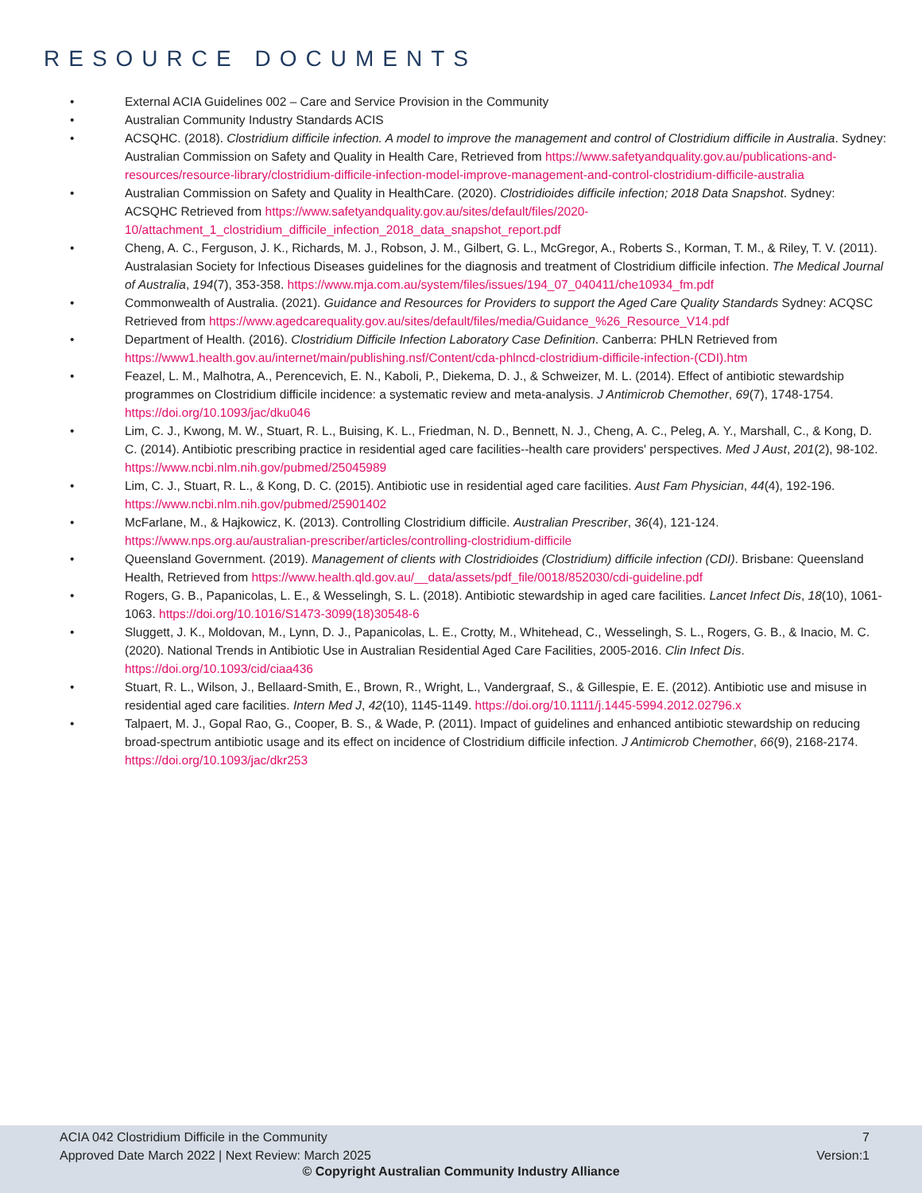RESOURCE DOCUMENTS
• External ACIA Guidelines 002 – Care and Service Provision in the Community
• Australian Community Industry Standards ACIS
• ACSQHC. (2018). Clostridium difficile infection. A model to improve the management and control of Clostridium difficile in Australia. Sydney: Australian Commission on Safety and Quality in Health Care, Retrieved from https://www.safetyandquality.gov.au/publications-and-resources/resource-library/clostridium-difficile-infection-model-improve-management-and-control-clostridium-difficile-australia
• Australian Commission on Safety and Quality in HealthCare. (2020). Clostridioides difficile infection; 2018 Data Snapshot. Sydney: ACSQHC Retrieved from https://www.safetyandquality.gov.au/sites/default/files/2020-10/attachment_1_clostridium_difficile_infection_2018_data_snapshot_report.pdf
• Cheng, A. C., Ferguson, J. K., Richards, M. J., Robson, J. M., Gilbert, G. L., McGregor, A., Roberts S., Korman, T. M., & Riley, T. V. (2011). Australasian Society for Infectious Diseases guidelines for the diagnosis and treatment of Clostridium difficile infection. The Medical Journal of Australia, 194(7), 353-358. https://www.mja.com.au/system/files/issues/194_07_040411/che10934_fm.pdf
• Commonwealth of Australia. (2021). Guidance and Resources for Providers to support the Aged Care Quality Standards Sydney: ACQSC Retrieved from https://www.agedcarequality.gov.au/sites/default/files/media/Guidance_%26_Resource_V14.pdf
• Department of Health. (2016). Clostridium Difficile Infection Laboratory Case Definition. Canberra: PHLN Retrieved from https://www1.health.gov.au/internet/main/publishing.nsf/Content/cda-phlncd-clostridium-difficile-infection-(CDI).htm
• Feazel, L. M., Malhotra, A., Perencevich, E. N., Kaboli, P., Diekema, D. J., & Schweizer, M. L. (2014). Effect of antibiotic stewardship programmes on Clostridium difficile incidence: a systematic review and meta-analysis. J Antimicrob Chemother, 69(7), 1748-1754. https://doi.org/10.1093/jac/dku046
• Lim, C. J., Kwong, M. W., Stuart, R. L., Buising, K. L., Friedman, N. D., Bennett, N. J., Cheng, A. C., Peleg, A. Y., Marshall, C., & Kong, D. C. (2014). Antibiotic prescribing practice in residential aged care facilities--health care providers' perspectives. Med J Aust, 201(2), 98-102. https://www.ncbi.nlm.nih.gov/pubmed/25045989
• Lim, C. J., Stuart, R. L., & Kong, D. C. (2015). Antibiotic use in residential aged care facilities. Aust Fam Physician, 44(4), 192-196. https://www.ncbi.nlm.nih.gov/pubmed/25901402
• McFarlane, M., & Hajkowicz, K. (2013). Controlling Clostridium difficile. Australian Prescriber, 36(4), 121-124. https://www.nps.org.au/australian-prescriber/articles/controlling-clostridium-difficile
• Queensland Government. (2019). Management of clients with Clostridioides (Clostridium) difficile infection (CDI). Brisbane: Queensland Health, Retrieved from https://www.health.qld.gov.au/__data/assets/pdf_file/0018/852030/cdi-guideline.pdf
• Rogers, G. B., Papanicolas, L. E., & Wesselingh, S. L. (2018). Antibiotic stewardship in aged care facilities. Lancet Infect Dis, 18(10), 1061-1063. https://doi.org/10.1016/S1473-3099(18)30548-6
• Sluggett, J. K., Moldovan, M., Lynn, D. J., Papanicolas, L. E., Crotty, M., Whitehead, C., Wesselingh, S. L., Rogers, G. B., & Inacio, M. C. (2020). National Trends in Antibiotic Use in Australian Residential Aged Care Facilities, 2005-2016. Clin Infect Dis. https://doi.org/10.1093/cid/ciaa436
• Stuart, R. L., Wilson, J., Bellaard-Smith, E., Brown, R., Wright, L., Vandergraaf, S., & Gillespie, E. E. (2012). Antibiotic use and misuse in residential aged care facilities. Intern Med J, 42(10), 1145-1149. https://doi.org/10.1111/j.1445-5994.2012.02796.x
• Talpaert, M. J., Gopal Rao, G., Cooper, B. S., & Wade, P. (2011). Impact of guidelines and enhanced antibiotic stewardship on reducing broad-spectrum antibiotic usage and its effect on incidence of Clostridium difficile infection. J Antimicrob Chemother, 66(9), 2168-2174. https://doi.org/10.1093/jac/dkr253
ACIA 042 Clostridium Difficile in the Community
Approved Date March 2022 | Next Review: March 2025
7
Version:1
© Copyright Australian Community Industry Alliance